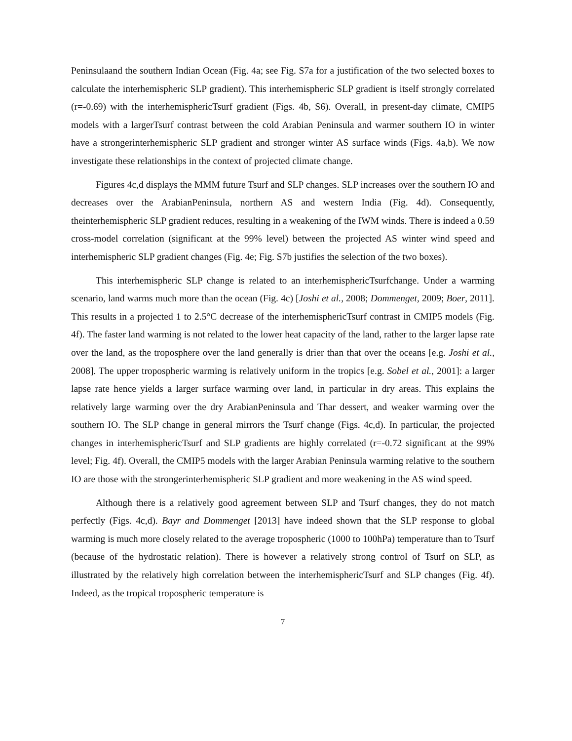Peninsulaand the southern Indian Ocean (Fig. 4a; see Fig. S7a for a justification of the two selected boxes to calculate the interhemispheric SLP gradient). This interhemispheric SLP gradient is itself strongly correlated (r=-0.69) with the interhemisphericTsurf gradient (Figs. 4b, S6). Overall, in present-day climate, CMIP5 models with a largerTsurf contrast between the cold Arabian Peninsula and warmer southern IO in winter have a strongerinterhemispheric SLP gradient and stronger winter AS surface winds (Figs. 4a,b). We now investigate these relationships in the context of projected climate change.
Figures 4c,d displays the MMM future Tsurf and SLP changes. SLP increases over the southern IO and decreases over the ArabianPeninsula, northern AS and western India (Fig. 4d). Consequently, theinterhemispheric SLP gradient reduces, resulting in a weakening of the IWM winds. There is indeed a 0.59 cross-model correlation (significant at the 99% level) between the projected AS winter wind speed and interhemispheric SLP gradient changes (Fig. 4e; Fig. S7b justifies the selection of the two boxes).
This interhemispheric SLP change is related to an interhemisphericTsurfchange. Under a warming scenario, land warms much more than the ocean (Fig. 4c) [Joshi et al., 2008; Dommenget, 2009; Boer, 2011]. This results in a projected 1 to 2.5°C decrease of the interhemisphericTsurf contrast in CMIP5 models (Fig. 4f). The faster land warming is not related to the lower heat capacity of the land, rather to the larger lapse rate over the land, as the troposphere over the land generally is drier than that over the oceans [e.g. Joshi et al., 2008]. The upper tropospheric warming is relatively uniform in the tropics [e.g. Sobel et al., 2001]: a larger lapse rate hence yields a larger surface warming over land, in particular in dry areas. This explains the relatively large warming over the dry ArabianPeninsula and Thar dessert, and weaker warming over the southern IO. The SLP change in general mirrors the Tsurf change (Figs. 4c,d). In particular, the projected changes in interhemisphericTsurf and SLP gradients are highly correlated (r=-0.72 significant at the 99% level; Fig. 4f). Overall, the CMIP5 models with the larger Arabian Peninsula warming relative to the southern IO are those with the strongerinterhemispheric SLP gradient and more weakening in the AS wind speed.
Although there is a relatively good agreement between SLP and Tsurf changes, they do not match perfectly (Figs. 4c,d). Bayr and Dommenget [2013] have indeed shown that the SLP response to global warming is much more closely related to the average tropospheric (1000 to 100hPa) temperature than to Tsurf (because of the hydrostatic relation). There is however a relatively strong control of Tsurf on SLP, as illustrated by the relatively high correlation between the interhemisphericTsurf and SLP changes (Fig. 4f). Indeed, as the tropical tropospheric temperature is
7